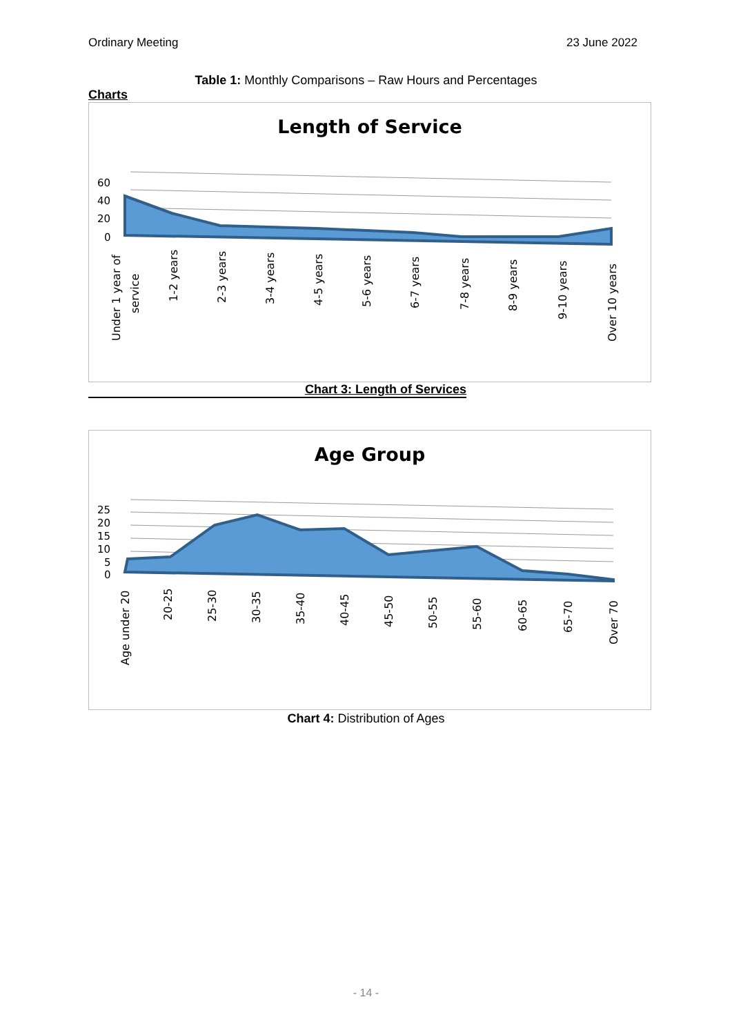Ordinary Meeting 23 June 2022
Table 1: Monthly Comparisons – Raw Hours and Percentages
Charts
Length of Service
60
40
20
0
Under 1 year of
service
1-2 years
2-3 years
3-4 years
4-5 years
5-6 years
6-7 years
7-8 years
8-9 years
9-10 years
Over 10 years
Chart 3: Length of Services
Age Group
25
20
15
10
5
0
Age under 20
20-25
25-30
30-35
35-40
40-45
45-50
50-55
55-60
60-65
65-70
Over 70
Chart 4: Distribution of Ages
- 14 -